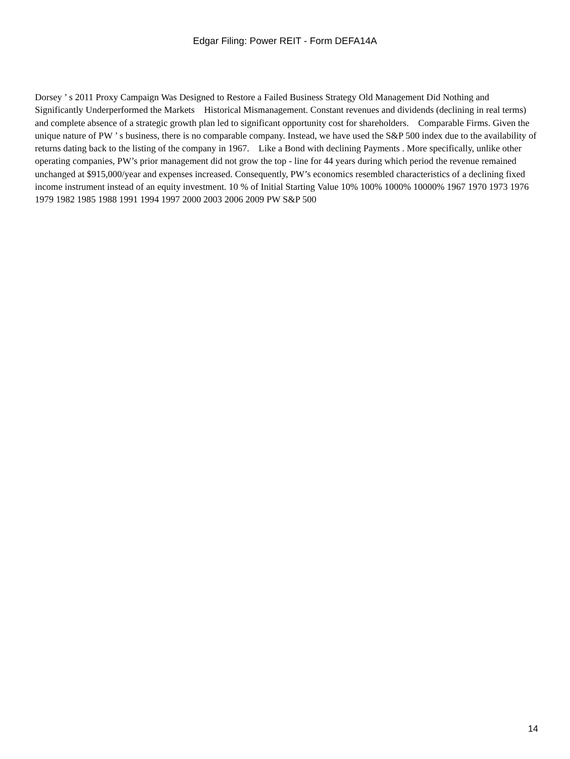Edgar Filing: Power REIT - Form DEFA14A
Dorsey ’ s 2011 Proxy Campaign Was Designed to Restore a Failed Business Strategy Old Management Did Nothing and Significantly Underperformed the Markets Historical Mismanagement. Constant revenues and dividends (declining in real terms) and complete absence of a strategic growth plan led to significant opportunity cost for shareholders. Comparable Firms. Given the unique nature of PW ’ s business, there is no comparable company. Instead, we have used the S&P 500 index due to the availability of returns dating back to the listing of the company in 1967. Like a Bond with declining Payments . More specifically, unlike other operating companies, PW’s prior management did not grow the top - line for 44 years during which period the revenue remained unchanged at $915,000/year and expenses increased. Consequently, PW’s economics resembled characteristics of a declining fixed income instrument instead of an equity investment. 10 % of Initial Starting Value 10% 100% 1000% 10000% 1967 1970 1973 1976 1979 1982 1985 1988 1991 1994 1997 2000 2003 2006 2009 PW S&P 500
14